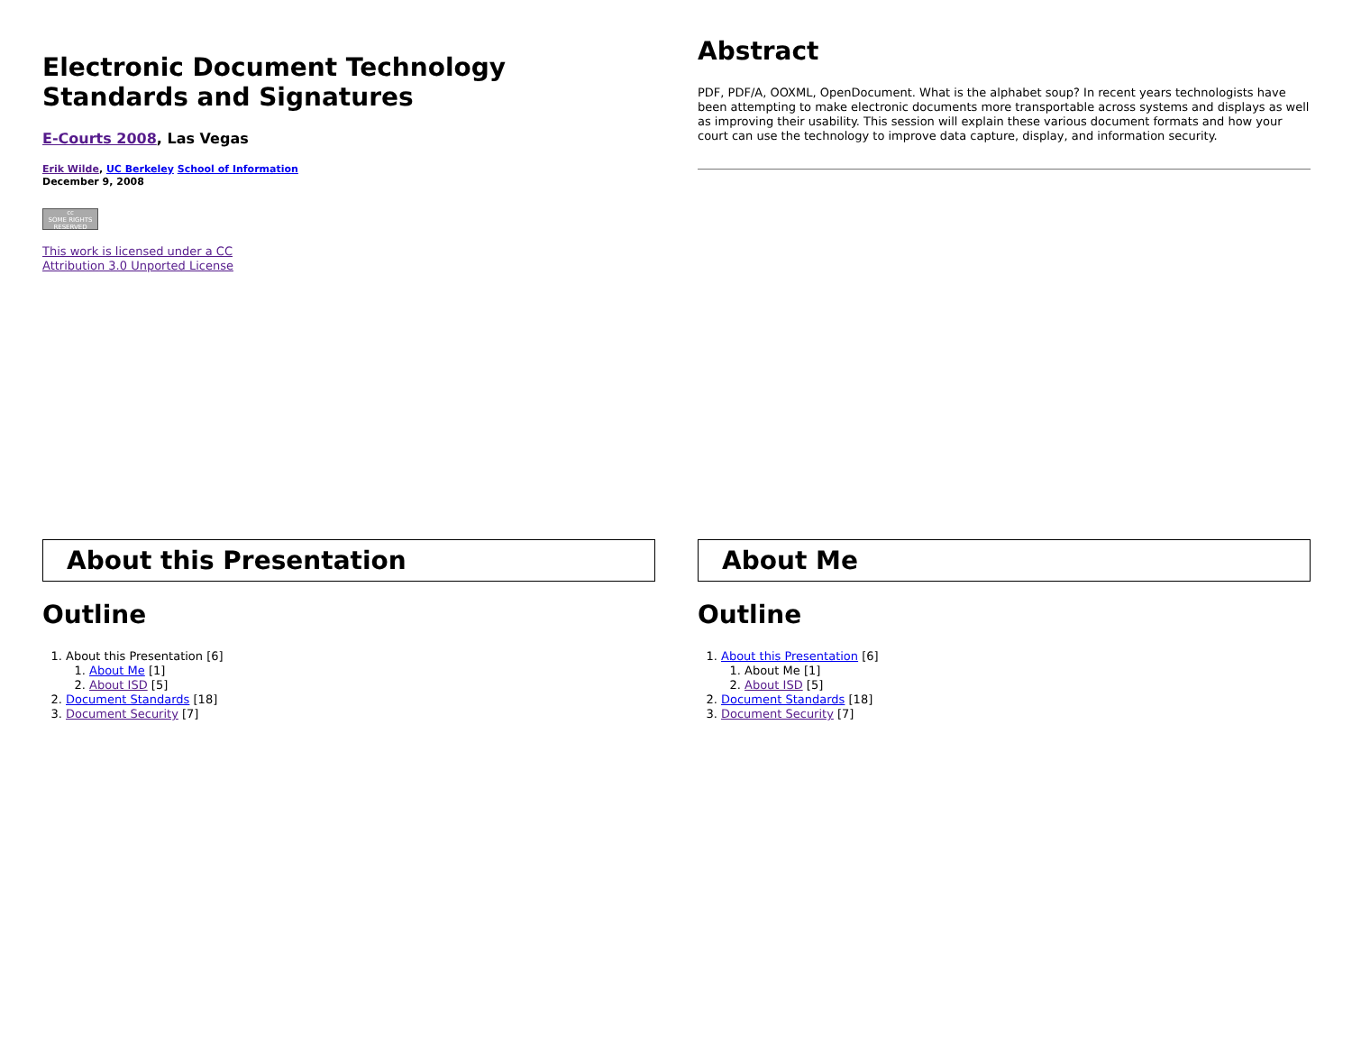Electronic Document Technology Standards and Signatures
E-Courts 2008, Las Vegas
Erik Wilde, UC Berkeley School of Information
December 9, 2008
cc
SOME RIGHTS RESERVED
This work is licensed under a CC
Attribution 3.0 Unported License
Abstract
PDF, PDF/A, OOXML, OpenDocument. What is the alphabet soup? In recent years technologists have been attempting to make electronic documents more transportable across systems and displays as well as improving their usability. This session will explain these various document formats and how your court can use the technology to improve data capture, display, and information security.
About this Presentation
Outline
1. About this Presentation [6]
1. About Me [1]
2. About ISD [5]
2. Document Standards [18]
3. Document Security [7]
About Me
Outline
1. About this Presentation [6]
1. About Me [1]
2. About ISD [5]
2. Document Standards [18]
3. Document Security [7]